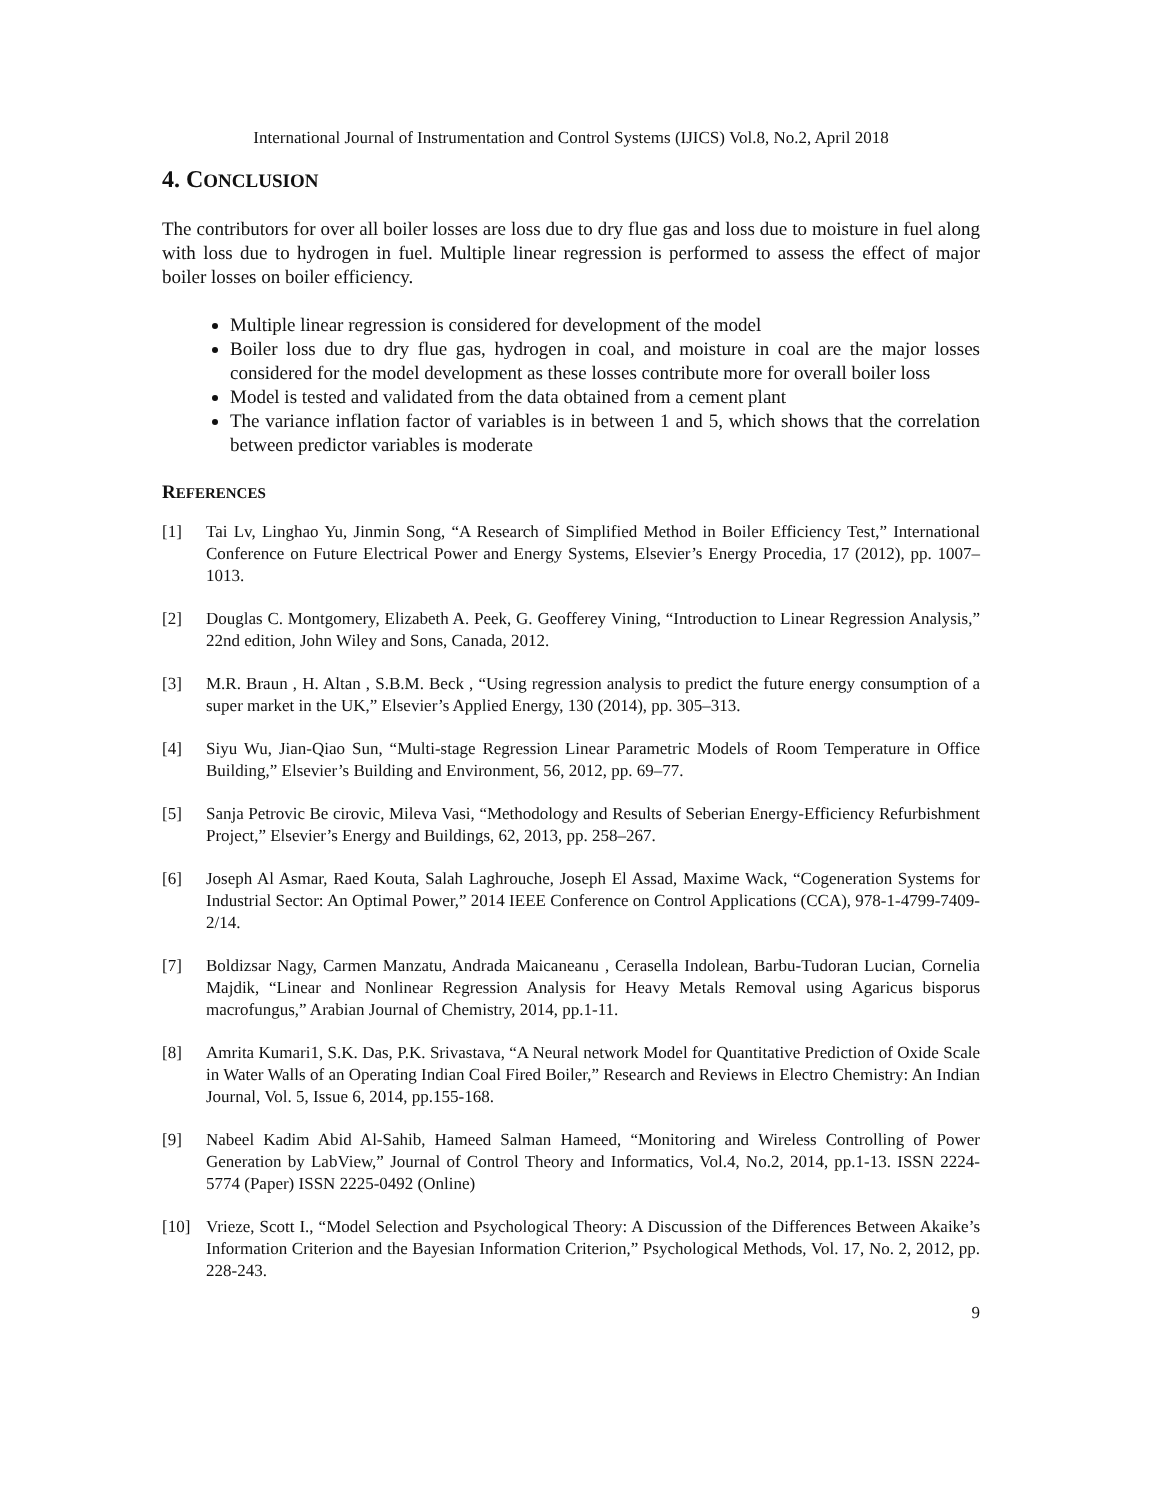International Journal of Instrumentation and Control Systems (IJICS) Vol.8, No.2, April 2018
4. CONCLUSION
The contributors for over all boiler losses are loss due to dry flue gas and loss due to moisture in fuel along with loss due to hydrogen in fuel. Multiple linear regression is performed to assess the effect of major boiler losses on boiler efficiency.
Multiple linear regression is considered for development of the model
Boiler loss due to dry flue gas, hydrogen in coal, and moisture in coal are the major losses considered for the model development as these losses contribute more for overall boiler loss
Model is tested and validated from the data obtained from a cement plant
The variance inflation factor of variables is in between 1 and 5, which shows that the correlation between predictor variables is moderate
REFERENCES
[1] Tai Lv, Linghao Yu, Jinmin Song, “A Research of Simplified Method in Boiler Efficiency Test,” International Conference on Future Electrical Power and Energy Systems, Elsevier’s Energy Procedia, 17 (2012), pp. 1007–1013.
[2] Douglas C. Montgomery, Elizabeth A. Peek, G. Geofferey Vining, “Introduction to Linear Regression Analysis,” 22nd edition, John Wiley and Sons, Canada, 2012.
[3] M.R. Braun , H. Altan , S.B.M. Beck , “Using regression analysis to predict the future energy consumption of a super market in the UK,” Elsevier’s Applied Energy, 130 (2014), pp. 305–313.
[4] Siyu Wu, Jian-Qiao Sun, “Multi-stage Regression Linear Parametric Models of Room Temperature in Office Building,” Elsevier’s Building and Environment, 56, 2012, pp. 69–77.
[5] Sanja Petrovic Be cirovic, Mileva Vasi, “Methodology and Results of Seberian Energy-Efficiency Refurbishment Project,” Elsevier’s Energy and Buildings, 62, 2013, pp. 258–267.
[6] Joseph Al Asmar, Raed Kouta, Salah Laghrouche, Joseph El Assad, Maxime Wack, “Cogeneration Systems for Industrial Sector: An Optimal Power,” 2014 IEEE Conference on Control Applications (CCA), 978-1-4799-7409-2/14.
[7] Boldizsar Nagy, Carmen Manzatu, Andrada Maicaneanu , Cerasella Indolean, Barbu-Tudoran Lucian, Cornelia Majdik, “Linear and Nonlinear Regression Analysis for Heavy Metals Removal using Agaricus bisporus macrofungus,” Arabian Journal of Chemistry, 2014, pp.1-11.
[8] Amrita Kumari1, S.K. Das, P.K. Srivastava, “A Neural network Model for Quantitative Prediction of Oxide Scale in Water Walls of an Operating Indian Coal Fired Boiler,” Research and Reviews in Electro Chemistry: An Indian Journal, Vol. 5, Issue 6, 2014, pp.155-168.
[9] Nabeel Kadim Abid Al-Sahib, Hameed Salman Hameed, “Monitoring and Wireless Controlling of Power Generation by LabView,” Journal of Control Theory and Informatics, Vol.4, No.2, 2014, pp.1-13. ISSN 2224-5774 (Paper) ISSN 2225-0492 (Online)
[10] Vrieze, Scott I., “Model Selection and Psychological Theory: A Discussion of the Differences Between Akaike’s Information Criterion and the Bayesian Information Criterion,” Psychological Methods, Vol. 17, No. 2, 2012, pp. 228-243.
9